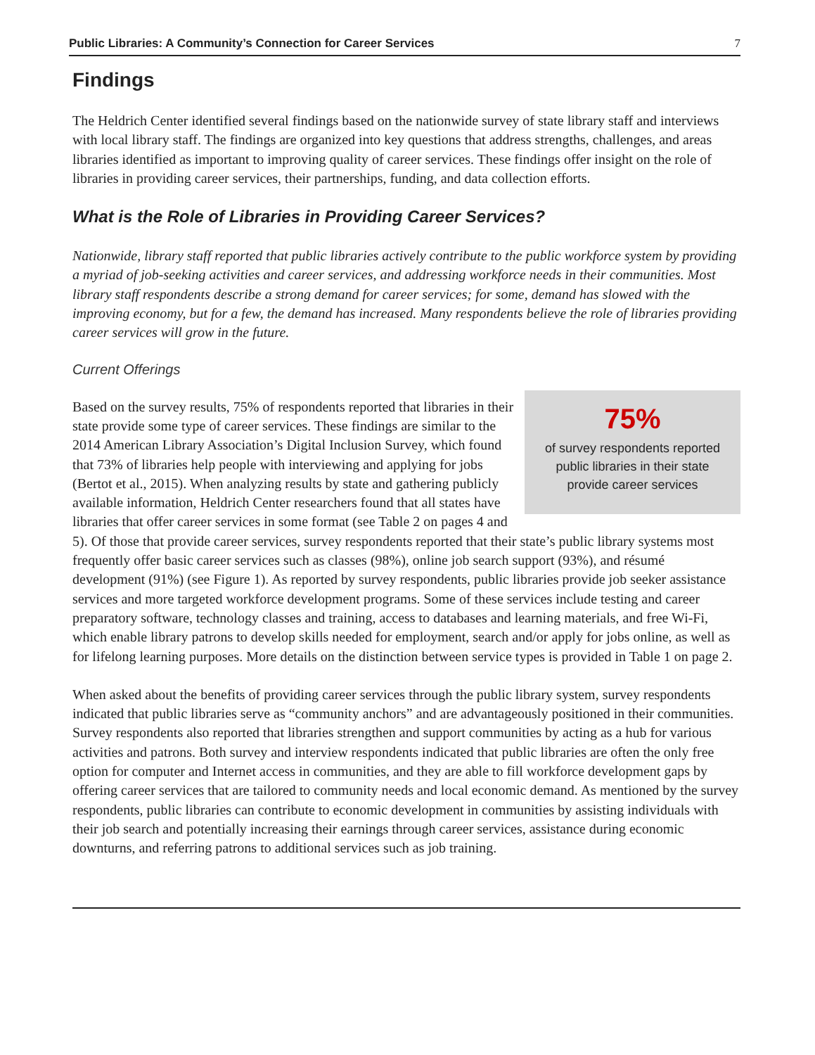Public Libraries: A Community’s Connection for Career Services 7
Findings
The Heldrich Center identified several findings based on the nationwide survey of state library staff and interviews with local library staff. The findings are organized into key questions that address strengths, challenges, and areas libraries identified as important to improving quality of career services. These findings offer insight on the role of libraries in providing career services, their partnerships, funding, and data collection efforts.
What is the Role of Libraries in Providing Career Services?
Nationwide, library staff reported that public libraries actively contribute to the public workforce system by providing a myriad of job-seeking activities and career services, and addressing workforce needs in their communities. Most library staff respondents describe a strong demand for career services; for some, demand has slowed with the improving economy, but for a few, the demand has increased. Many respondents believe the role of libraries providing career services will grow in the future.
Current Offerings
75%
of survey respondents reported
public libraries in their state
provide career services
Based on the survey results, 75% of respondents reported that libraries in their state provide some type of career services. These findings are similar to the 2014 American Library Association’s Digital Inclusion Survey, which found that 73% of libraries help people with interviewing and applying for jobs (Bertot et al., 2015). When analyzing results by state and gathering publicly available information, Heldrich Center researchers found that all states have libraries that offer career services in some format (see Table 2 on pages 4 and 5). Of those that provide career services, survey respondents reported that their state’s public library systems most frequently offer basic career services such as classes (98%), online job search support (93%), and résumé development (91%) (see Figure 1). As reported by survey respondents, public libraries provide job seeker assistance services and more targeted workforce development programs. Some of these services include testing and career preparatory software, technology classes and training, access to databases and learning materials, and free Wi-Fi, which enable library patrons to develop skills needed for employment, search and/or apply for jobs online, as well as for lifelong learning purposes. More details on the distinction between service types is provided in Table 1 on page 2.
When asked about the benefits of providing career services through the public library system, survey respondents indicated that public libraries serve as “community anchors” and are advantageously positioned in their communities. Survey respondents also reported that libraries strengthen and support communities by acting as a hub for various activities and patrons. Both survey and interview respondents indicated that public libraries are often the only free option for computer and Internet access in communities, and they are able to fill workforce development gaps by offering career services that are tailored to community needs and local economic demand. As mentioned by the survey respondents, public libraries can contribute to economic development in communities by assisting individuals with their job search and potentially increasing their earnings through career services, assistance during economic downturns, and referring patrons to additional services such as job training.